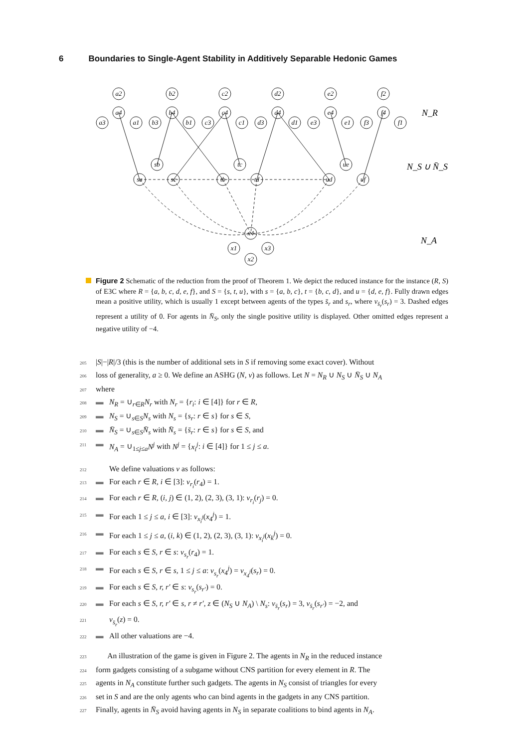6 Boundaries to Single-Agent Stability in Additively Separable Hedonic Games
a2
a4
a3
a1
b2
b4
b3
b1
c2
c4
c3
c1
d2
d4
d3
d1
e2
e4
e3
e1
f2
f4
f3
f1
sb
tc
ue
sa
sc
tb
td
ud
uf
x4
x1
x3
x2
N_R
N_S ∪ N̄_S
N_A
Figure 2 Schematic of the reduction from the proof of Theorem 1. We depict the reduced instance for the instance (R, S) of E3C where R = {a, b, c, d, e, f}, and S = {s, t, u}, with s = {a, b, c}, t = {b, c, d}, and u = {d, e, f}. Fully drawn edges mean a positive utility, which is usually 1 except between agents of the types s̄<sub>r</sub> and s<sub>r</sub>, where v<sub>s̄<sub>r</sub></sub>(s<sub>r</sub>) = 3. Dashed edges represent a utility of 0. For agents in N̄<sub>S</sub>, only the single positive utility is displayed. Other omitted edges represent a negative utility of −4.
205 |S|−|R|/3 (this is the number of additional sets in S if removing some exact cover). Without
206 loss of generality, a ≥ 0. We define an ASHG (N, v) as follows. Let N = N<sub>R</sub> ∪ N<sub>S</sub> ∪ N̄<sub>S</sub> ∪ N<sub>A</sub>
207 where
208 ▬ N<sub>R</sub> = ∪<sub>r∈R</sub>N<sub>r</sub> with N<sub>r</sub> = {r<sub>i</sub>: i ∈ [4]} for r ∈ R,
209 ▬ N<sub>S</sub> = ∪<sub>s∈S</sub>N<sub>s</sub> with N<sub>s</sub> = {s<sub>r</sub>: r ∈ s} for s ∈ S,
210 ▬ N̄<sub>S</sub> = ∪<sub>s∈S</sub>N̄<sub>s</sub> with N̄<sub>s</sub> = {s̄<sub>r</sub>: r ∈ s} for s ∈ S, and
211 ▬ N<sub>A</sub> = ∪<sub>1≤j≤a</sub>N<sup>j</sup> with N<sup>j</sup> = {x<sub>i</sub><sup>j</sup>: i ∈ [4]} for 1 ≤ j ≤ a.
212 We define valuations v as follows:
213 ▬ For each r ∈ R, i ∈ [3]: v<sub>r<sub>i</sub></sub>(r<sub>4</sub>) = 1.
214 ▬ For each r ∈ R, (i, j) ∈ (1, 2), (2, 3), (3, 1): v<sub>r<sub>i</sub></sub>(r<sub>j</sub>) = 0.
215 ▬ For each 1 ≤ j ≤ a, i ∈ [3]: v<sub>x<sub>i</sub><sup>j</sup></sub>(x<sub>4</sub><sup>j</sup>) = 1.
216 ▬ For each 1 ≤ j ≤ a, (i, k) ∈ (1, 2), (2, 3), (3, 1): v<sub>x<sub>i</sub><sup>j</sup></sub>(x<sub>k</sub><sup>j</sup>) = 0.
217 ▬ For each s ∈ S, r ∈ s: v<sub>s<sub>r</sub></sub>(r<sub>4</sub>) = 1.
218 ▬ For each s ∈ S, r ∈ s, 1 ≤ j ≤ a: v<sub>s<sub>r</sub></sub>(x<sub>4</sub><sup>j</sup>) = v<sub>x<sub>4</sub><sup>j</sup></sub>(s<sub>r</sub>) = 0.
219 ▬ For each s ∈ S, r, r′ ∈ s: v<sub>s<sub>r</sub></sub>(s<sub>r′</sub>) = 0.
220 ▬ For each s ∈ S, r, r′ ∈ s, r ≠ r′, z ∈ (N<sub>S</sub> ∪ N<sub>A</sub>) \ N<sub>s</sub>: v<sub>s̄<sub>r</sub></sub>(s<sub>r</sub>) = 3, v<sub>s̄<sub>r</sub></sub>(s<sub>r′</sub>) = −2, and
221 v<sub>s̄<sub>r</sub></sub>(z) = 0.
222 ▬ All other valuations are −4.
223 An illustration of the game is given in Figure 2. The agents in N<sub>R</sub> in the reduced instance
224 form gadgets consisting of a subgame without CNS partition for every element in R. The
225 agents in N<sub>A</sub> constitute further such gadgets. The agents in N<sub>S</sub> consist of triangles for every
226 set in S and are the only agents who can bind agents in the gadgets in any CNS partition.
227 Finally, agents in N̄<sub>S</sub> avoid having agents in N<sub>S</sub> in separate coalitions to bind agents in N<sub>A</sub>.